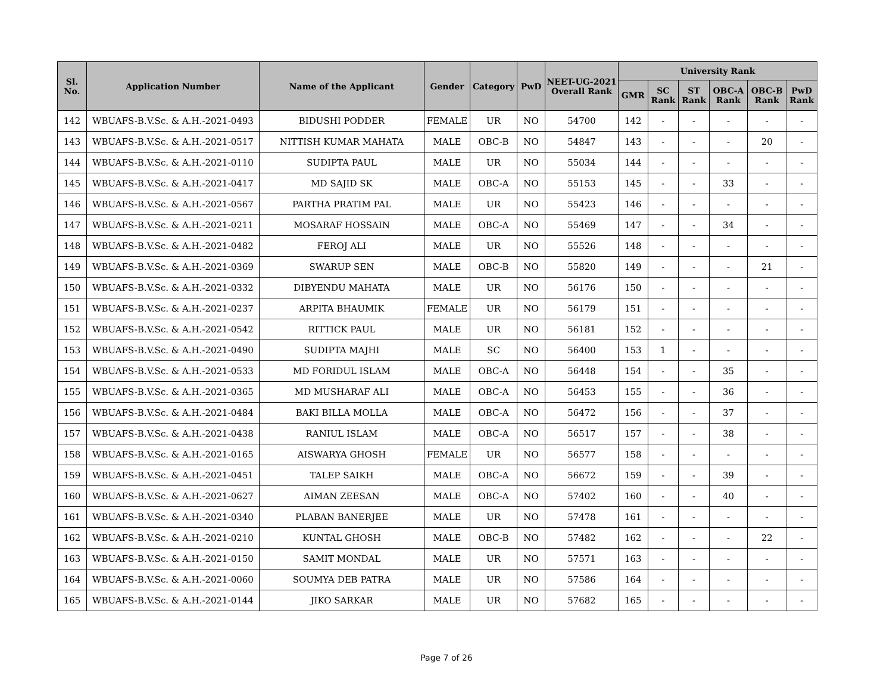| Sl. No. | Application Number | Name of the Applicant | Gender | Category | PwD | NEET-UG-2021 Overall Rank | University Rank | | | | | |
| --- | --- | --- | --- | --- | --- | --- | --- | --- | --- | --- | --- | --- |
| | | | | | | | GMR | SC Rank | ST Rank | OBC-A Rank | OBC-B Rank | PwD Rank |
| 142 | WBUAFS-B.V.Sc. & A.H.-2021-0493 | BIDUSHI PODDER | FEMALE | UR | NO | 54700 | 142 | - | - | - | - | - |
| 143 | WBUAFS-B.V.Sc. & A.H.-2021-0517 | NITTISH KUMAR MAHATA | MALE | OBC-B | NO | 54847 | 143 | - | - | - | 20 | - |
| 144 | WBUAFS-B.V.Sc. & A.H.-2021-0110 | SUDIPTA PAUL | MALE | UR | NO | 55034 | 144 | - | - | - | - | - |
| 145 | WBUAFS-B.V.Sc. & A.H.-2021-0417 | MD SAJID SK | MALE | OBC-A | NO | 55153 | 145 | - | - | 33 | - | - |
| 146 | WBUAFS-B.V.Sc. & A.H.-2021-0567 | PARTHA PRATIM PAL | MALE | UR | NO | 55423 | 146 | - | - | - | - | - |
| 147 | WBUAFS-B.V.Sc. & A.H.-2021-0211 | MOSARAF HOSSAIN | MALE | OBC-A | NO | 55469 | 147 | - | - | 34 | - | - |
| 148 | WBUAFS-B.V.Sc. & A.H.-2021-0482 | FEROJ ALI | MALE | UR | NO | 55526 | 148 | - | - | - | - | - |
| 149 | WBUAFS-B.V.Sc. & A.H.-2021-0369 | SWARUP SEN | MALE | OBC-B | NO | 55820 | 149 | - | - | - | 21 | - |
| 150 | WBUAFS-B.V.Sc. & A.H.-2021-0332 | DIBYENDU MAHATA | MALE | UR | NO | 56176 | 150 | - | - | - | - | - |
| 151 | WBUAFS-B.V.Sc. & A.H.-2021-0237 | ARPITA BHAUMIK | FEMALE | UR | NO | 56179 | 151 | - | - | - | - | - |
| 152 | WBUAFS-B.V.Sc. & A.H.-2021-0542 | RITTICK PAUL | MALE | UR | NO | 56181 | 152 | - | - | - | - | - |
| 153 | WBUAFS-B.V.Sc. & A.H.-2021-0490 | SUDIPTA MAJHI | MALE | SC | NO | 56400 | 153 | 1 | - | - | - | - |
| 154 | WBUAFS-B.V.Sc. & A.H.-2021-0533 | MD FORIDUL ISLAM | MALE | OBC-A | NO | 56448 | 154 | - | - | 35 | - | - |
| 155 | WBUAFS-B.V.Sc. & A.H.-2021-0365 | MD MUSHARAF ALI | MALE | OBC-A | NO | 56453 | 155 | - | - | 36 | - | - |
| 156 | WBUAFS-B.V.Sc. & A.H.-2021-0484 | BAKI BILLA MOLLA | MALE | OBC-A | NO | 56472 | 156 | - | - | 37 | - | - |
| 157 | WBUAFS-B.V.Sc. & A.H.-2021-0438 | RANIUL ISLAM | MALE | OBC-A | NO | 56517 | 157 | - | - | 38 | - | - |
| 158 | WBUAFS-B.V.Sc. & A.H.-2021-0165 | AISWARYA GHOSH | FEMALE | UR | NO | 56577 | 158 | - | - | - | - | - |
| 159 | WBUAFS-B.V.Sc. & A.H.-2021-0451 | TALEP SAIKH | MALE | OBC-A | NO | 56672 | 159 | - | - | 39 | - | - |
| 160 | WBUAFS-B.V.Sc. & A.H.-2021-0627 | AIMAN ZEESAN | MALE | OBC-A | NO | 57402 | 160 | - | - | 40 | - | - |
| 161 | WBUAFS-B.V.Sc. & A.H.-2021-0340 | PLABAN BANERJEE | MALE | UR | NO | 57478 | 161 | - | - | - | - | - |
| 162 | WBUAFS-B.V.Sc. & A.H.-2021-0210 | KUNTAL GHOSH | MALE | OBC-B | NO | 57482 | 162 | - | - | - | 22 | - |
| 163 | WBUAFS-B.V.Sc. & A.H.-2021-0150 | SAMIT MONDAL | MALE | UR | NO | 57571 | 163 | - | - | - | - | - |
| 164 | WBUAFS-B.V.Sc. & A.H.-2021-0060 | SOUMYA DEB PATRA | MALE | UR | NO | 57586 | 164 | - | - | - | - | - |
| 165 | WBUAFS-B.V.Sc. & A.H.-2021-0144 | JIKO SARKAR | MALE | UR | NO | 57682 | 165 | - | - | - | - | - |
Page 7 of 26